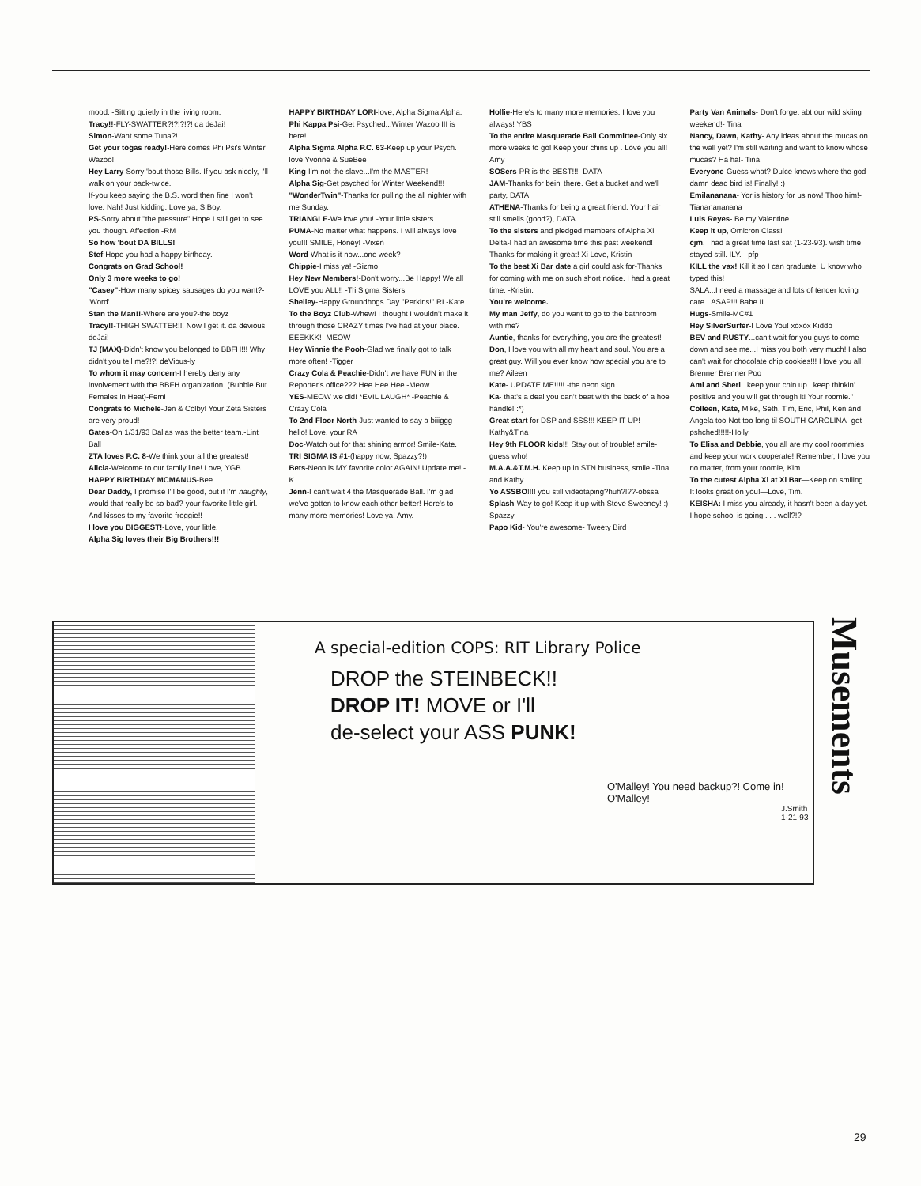mood. -Sitting quietly in the living room.
Tracy!!-FLY-SWATTER?!?!?!?! da deJai!
Simon-Want some Tuna?!
Get your togas ready!-Here comes Phi Psi's Winter Wazoo!
Hey Larry-Sorry 'bout those Bills. If you ask nicely, I'll walk on your back-twice.
If-you keep saying the B.S. word then fine I won't love. Nah! Just kidding. Love ya, S.Boy.
PS-Sorry about "the pressure" Hope I still get to see you though. Affection -RM
So how 'bout DA BILLS!
Stef-Hope you had a happy birthday.
Congrats on Grad School!
Only 3 more weeks to go!
"Casey"-How many spicey sausages do you want?-'Word'
Stan the Man!!-Where are you?-the boyz
Tracy!!-THIGH SWATTER!!! Now I get it. da devious deJai!
TJ (MAX)-Didn't know you belonged to BBFH!!! Why didn't you tell me?!?! deVious-ly
To whom it may concern-I hereby deny any involvement with the BBFH organization. (Bubble But Females in Heat)-Femi
Congrats to Michele-Jen & Colby! Your Zeta Sisters are very proud!
Gates-On 1/31/93 Dallas was the better team.-Lint Ball
ZTA loves P.C. 8-We think your all the greatest!
Alicia-Welcome to our family line! Love, YGB
HAPPY BIRTHDAY MCMANUS-Bee
Dear Daddy, I promise I'll be good, but if I'm naughty, would that really be so bad?-your favorite little girl. And kisses to my favorite froggie!!
I love you BIGGEST!-Love, your little.
Alpha Sig loves their Big Brothers!!!
HAPPY BIRTHDAY LORI-love, Alpha Sigma Alpha.
Phi Kappa Psi-Get Psyched...Winter Wazoo III is here!
Alpha Sigma Alpha P.C. 63-Keep up your Psych. love Yvonne & SueBee
King-I'm not the slave...I'm the MASTER!
Alpha Sig-Get psyched for Winter Weekend!!!
"WonderTwin"-Thanks for pulling the all nighter with me Sunday.
TRIANGLE-We love you! -Your little sisters.
PUMA-No matter what happens. I will always love you!!! SMILE, Honey! -Vixen
Word-What is it now...one week?
Chippie-I miss ya! -Gizmo
Hey New Members!-Don't worry...Be Happy! We all LOVE you ALL!! -Tri Sigma Sisters
Shelley-Happy Groundhogs Day "Perkins!" RL-Kate
To the Boyz Club-Whew! I thought I wouldn't make it through those CRAZY times I've had at your place. EEEKKK! -MEOW
Hey Winnie the Pooh-Glad we finally got to talk more often! -Tigger
Crazy Cola & Peachie-Didn't we have FUN in the Reporter's office??? Hee Hee Hee -Meow
YES-MEOW we did! *EVIL LAUGH* -Peachie & Crazy Cola
To 2nd Floor North-Just wanted to say a biiiggg hello! Love, your RA
Doc-Watch out for that shining armor! Smile-Kate.
TRI SIGMA IS #1-(happy now, Spazzy?!)
Bets-Neon is MY favorite color AGAIN! Update me! -K
Jenn-I can't wait 4 the Masquerade Ball. I'm glad we've gotten to know each other better! Here's to many more memories! Love ya! Amy.
Hollie-Here's to many more memories. I love you always! YBS
To the entire Masquerade Ball Committee-Only six more weeks to go! Keep your chins up . Love you all! Amy
SOSers-PR is the BEST!!! -DATA
JAM-Thanks for bein' there. Get a bucket and we'll party, DATA
ATHENA-Thanks for being a great friend. Your hair still smells (good?), DATA
To the sisters and pledged members of Alpha Xi Delta-I had an awesome time this past weekend! Thanks for making it great! Xi Love, Kristin
To the best Xi Bar date a girl could ask for-Thanks for coming with me on such short notice. I had a great time. -Kristin.
You're welcome.
My man Jeffy, do you want to go to the bathroom with me?
Auntie, thanks for everything, you are the greatest!
Don, I love you with all my heart and soul. You are a great guy. Will you ever know how special you are to me? Aileen
Kate- UPDATE ME!!!!! -the neon sign
Ka- that's a deal you can't beat with the back of a hoe handle! :*)
Great start for DSP and SSS!!! KEEP IT UP!-Kathy&Tina
Hey 9th FLOOR kids!!! Stay out of trouble! smile-guess who!
M.A.A.&T.M.H. Keep up in STN business, smile!-Tina and Kathy
Yo ASSBO!!!! you still videotaping?huh?!??-obssa
Splash-Way to go! Keep it up with Steve Sweeney! :)-Spazzy
Papo Kid- You're awesome- Tweety Bird
Party Van Animals- Don't forget abt our wild skiing weekend!- Tina
Nancy, Dawn, Kathy- Any ideas about the mucas on the wall yet? I'm still waiting and want to know whose mucas? Ha ha!- Tina
Everyone-Guess what? Dulce knows where the god damn dead bird is! Finally! :)
Emilananana- Yor is history for us now! Thoo him!- Tiananananana
Luis Reyes- Be my Valentine
Keep it up, Omicron Class!
cjm, i had a great time last sat (1-23-93). wish time stayed still. ILY. - pfp
KILL the vax! Kill it so I can graduate! U know who typed this!
SALA...I need a massage and lots of tender loving care...ASAP!!! Babe II
Hugs-Smile-MC#1
Hey SilverSurfer-I Love You! xoxox Kiddo
BEV and RUSTY...can't wait for you guys to come down and see me...I miss you both very much! I also can't wait for chocolate chip cookies!!! I love you all! Brenner Brenner Poo
Ami and Sheri...keep your chin up...keep thinkin' positive and you will get through it! Your roomie."
Colleen, Kate, Mike, Seth, Tim, Eric, Phil, Ken and Angela too-Not too long til SOUTH CAROLINA- get pshched!!!!!-Holly
To Elisa and Debbie, you all are my cool roommies and keep your work cooperate! Remember, I love you no matter, from your roomie, Kim.
To the cutest Alpha Xi at Xi Bar—Keep on smiling. It looks great on you!—Love, Tim.
KEISHA: I miss you already, it hasn't been a day yet. I hope school is going . . . well?!?
A special-edition COPS: RIT Library Police
DROP the STEINBECK!!
DROP IT! MOVE or I'll
de-select your ASS PUNK!
O'Malley! You need backup?! Come in! O'Malley!
J.Smith 1-21-93
Musements
29